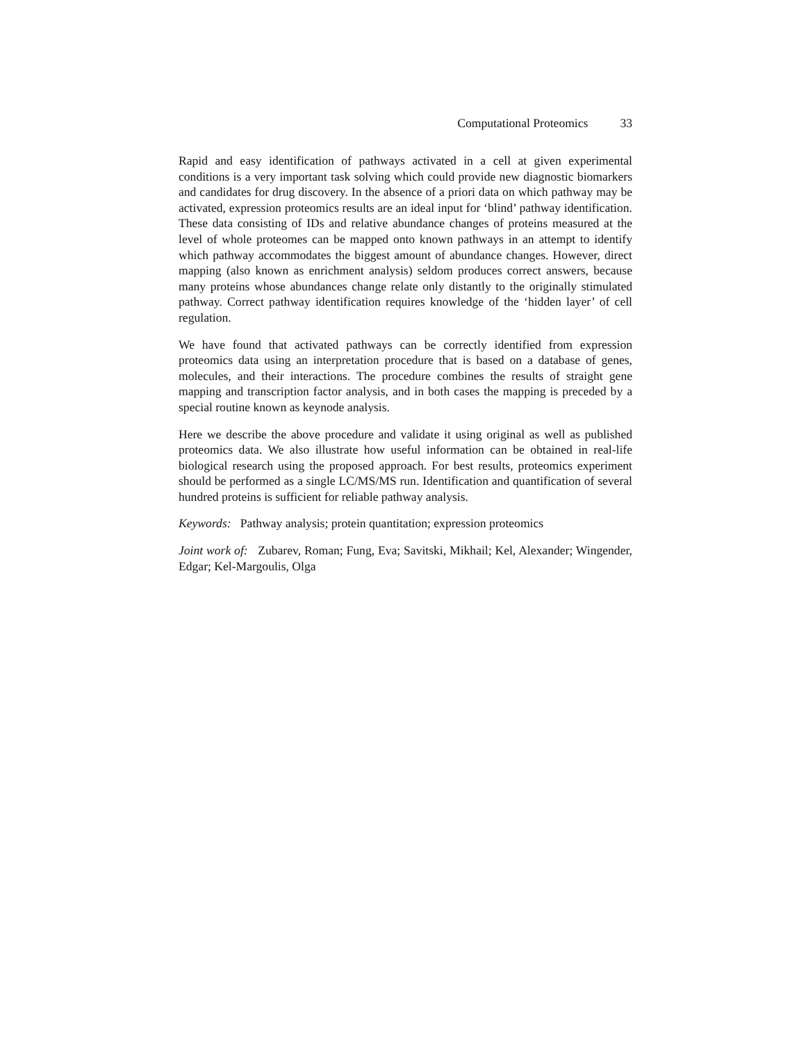Computational Proteomics 33
Rapid and easy identification of pathways activated in a cell at given experimental conditions is a very important task solving which could provide new diagnostic biomarkers and candidates for drug discovery. In the absence of a priori data on which pathway may be activated, expression proteomics results are an ideal input for ‘blind’ pathway identification. These data consisting of IDs and relative abundance changes of proteins measured at the level of whole proteomes can be mapped onto known pathways in an attempt to identify which pathway accommodates the biggest amount of abundance changes. However, direct mapping (also known as enrichment analysis) seldom produces correct answers, because many proteins whose abundances change relate only distantly to the originally stimulated pathway. Correct pathway identification requires knowledge of the ‘hidden layer’ of cell regulation.
We have found that activated pathways can be correctly identified from expression proteomics data using an interpretation procedure that is based on a database of genes, molecules, and their interactions. The procedure combines the results of straight gene mapping and transcription factor analysis, and in both cases the mapping is preceded by a special routine known as keynode analysis.
Here we describe the above procedure and validate it using original as well as published proteomics data. We also illustrate how useful information can be obtained in real-life biological research using the proposed approach. For best results, proteomics experiment should be performed as a single LC/MS/MS run. Identification and quantification of several hundred proteins is sufficient for reliable pathway analysis.
Keywords: Pathway analysis; protein quantitation; expression proteomics
Joint work of: Zubarev, Roman; Fung, Eva; Savitski, Mikhail; Kel, Alexander; Wingender, Edgar; Kel-Margoulis, Olga